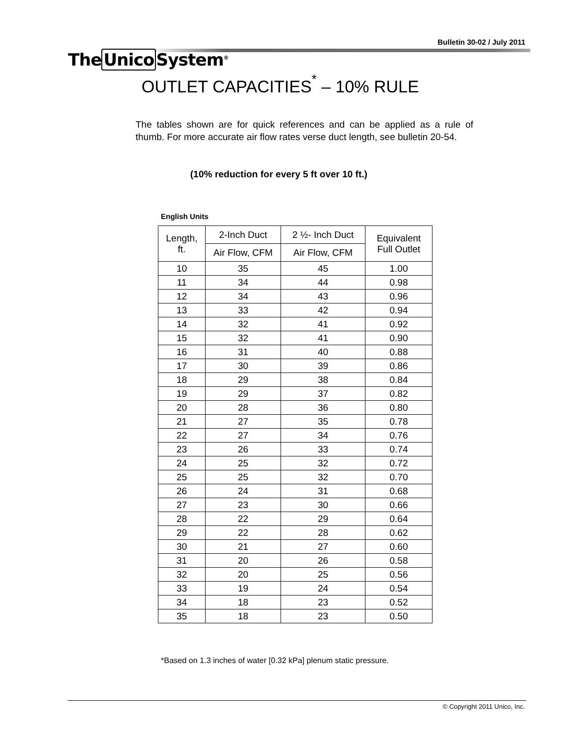Bulletin 30-02 / July 2011
TheUnico System<sup>®</sup>
OUTLET CAPACITIES<sup>*</sup> – 10% RULE
The tables shown are for quick references and can be applied as a rule of thumb. For more accurate air flow rates verse duct length, see bulletin 20-54.
(10% reduction for every 5 ft over 10 ft.)
English Units
| Length, ft. | 2-Inch Duct | 2 ½- Inch Duct | Equivalent Full Outlet |
| --- | --- | --- | --- |
| | Air Flow, CFM | Air Flow, CFM | |
| 10 | 35 | 45 | 1.00 |
| 11 | 34 | 44 | 0.98 |
| 12 | 34 | 43 | 0.96 |
| 13 | 33 | 42 | 0.94 |
| 14 | 32 | 41 | 0.92 |
| 15 | 32 | 41 | 0.90 |
| 16 | 31 | 40 | 0.88 |
| 17 | 30 | 39 | 0.86 |
| 18 | 29 | 38 | 0.84 |
| 19 | 29 | 37 | 0.82 |
| 20 | 28 | 36 | 0.80 |
| 21 | 27 | 35 | 0.78 |
| 22 | 27 | 34 | 0.76 |
| 23 | 26 | 33 | 0.74 |
| 24 | 25 | 32 | 0.72 |
| 25 | 25 | 32 | 0.70 |
| 26 | 24 | 31 | 0.68 |
| 27 | 23 | 30 | 0.66 |
| 28 | 22 | 29 | 0.64 |
| 29 | 22 | 28 | 0.62 |
| 30 | 21 | 27 | 0.60 |
| 31 | 20 | 26 | 0.58 |
| 32 | 20 | 25 | 0.56 |
| 33 | 19 | 24 | 0.54 |
| 34 | 18 | 23 | 0.52 |
| 35 | 18 | 23 | 0.50 |
*Based on 1.3 inches of water [0.32 kPa] plenum static pressure.
© Copyright 2011 Unico, Inc.